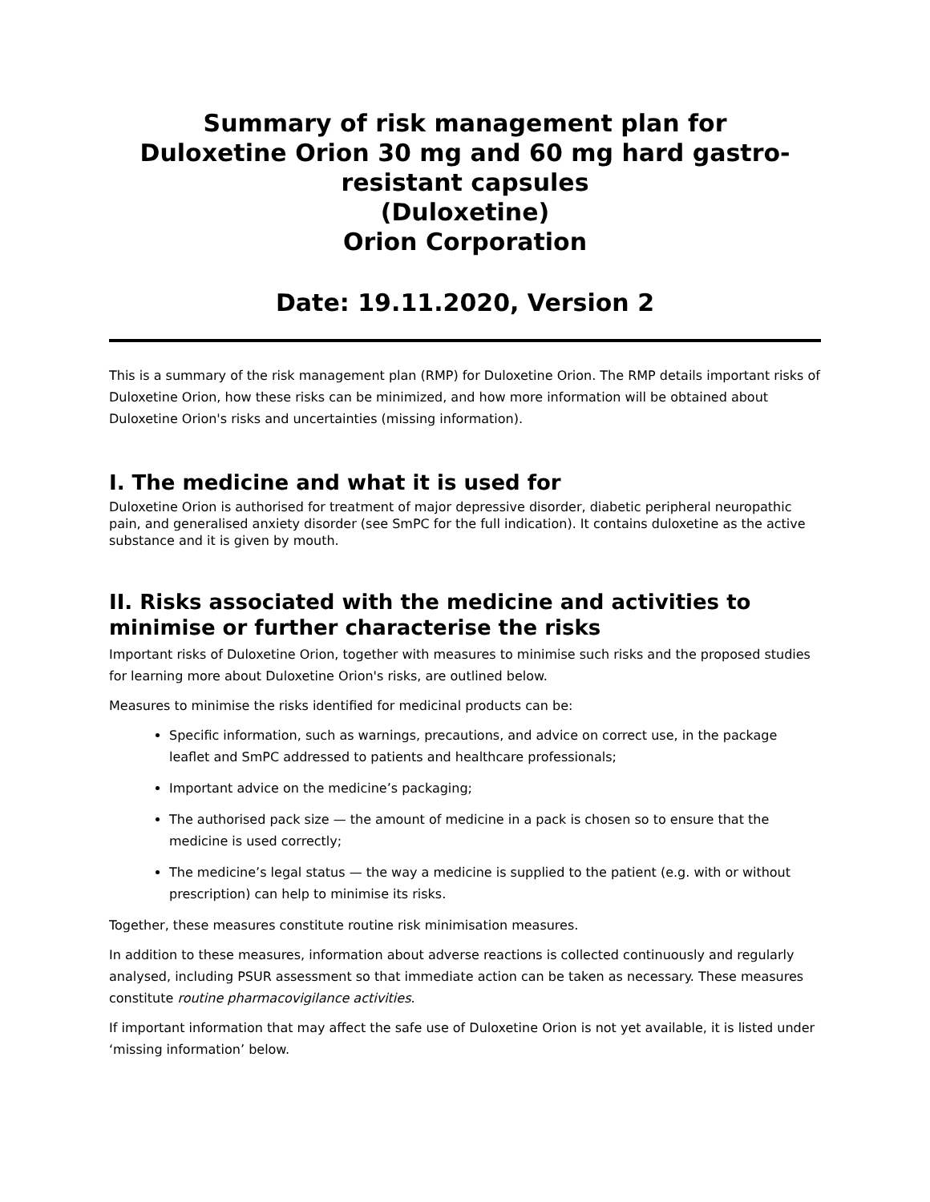Summary of risk management plan for
Duloxetine Orion 30 mg and 60 mg hard gastro-
resistant capsules
(Duloxetine)
Orion Corporation
Date: 19.11.2020, Version 2
This is a summary of the risk management plan (RMP) for Duloxetine Orion. The RMP details important risks of Duloxetine Orion, how these risks can be minimized, and how more information will be obtained about Duloxetine Orion's risks and uncertainties (missing information).
I. The medicine and what it is used for
Duloxetine Orion is authorised for treatment of major depressive disorder, diabetic peripheral neuropathic pain, and generalised anxiety disorder (see SmPC for the full indication). It contains duloxetine as the active substance and it is given by mouth.
II. Risks associated with the medicine and activities to minimise or further characterise the risks
Important risks of Duloxetine Orion, together with measures to minimise such risks and the proposed studies for learning more about Duloxetine Orion's risks, are outlined below.
Measures to minimise the risks identified for medicinal products can be:
Specific information, such as warnings, precautions, and advice on correct use, in the package leaflet and SmPC addressed to patients and healthcare professionals;
Important advice on the medicine’s packaging;
The authorised pack size — the amount of medicine in a pack is chosen so to ensure that the medicine is used correctly;
The medicine’s legal status — the way a medicine is supplied to the patient (e.g. with or without prescription) can help to minimise its risks.
Together, these measures constitute routine risk minimisation measures.
In addition to these measures, information about adverse reactions is collected continuously and regularly analysed, including PSUR assessment so that immediate action can be taken as necessary. These measures constitute routine pharmacovigilance activities.
If important information that may affect the safe use of Duloxetine Orion is not yet available, it is listed under ‘missing information’ below.